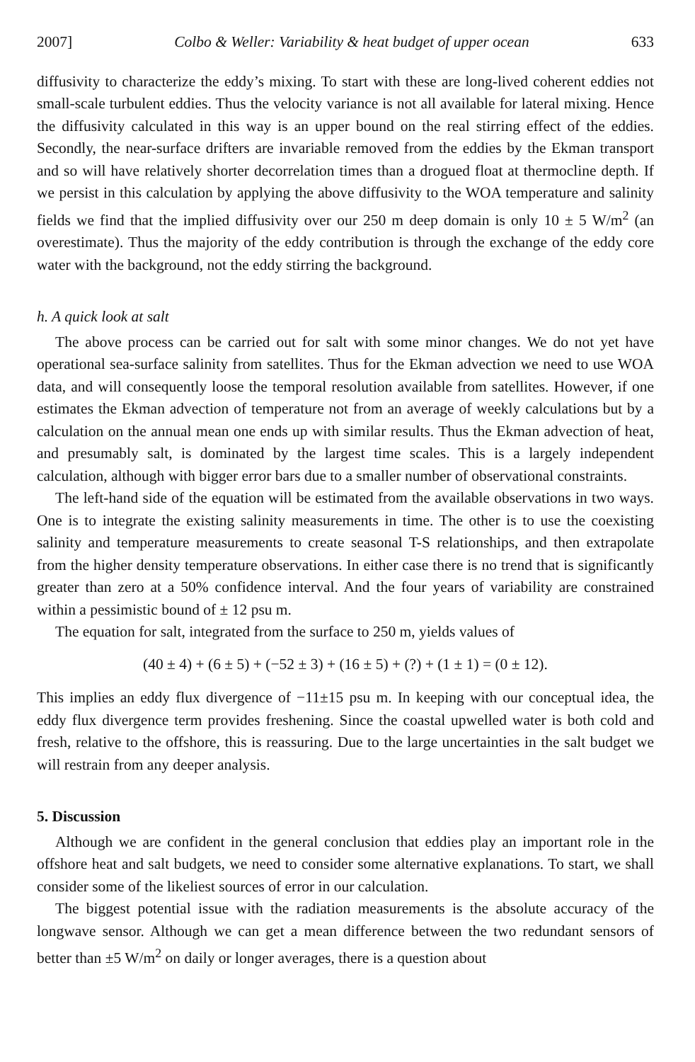2007] Colbo & Weller: Variability & heat budget of upper ocean 633
diffusivity to characterize the eddy’s mixing. To start with these are long-lived coherent eddies not small-scale turbulent eddies. Thus the velocity variance is not all available for lateral mixing. Hence the diffusivity calculated in this way is an upper bound on the real stirring effect of the eddies. Secondly, the near-surface drifters are invariable removed from the eddies by the Ekman transport and so will have relatively shorter decorrelation times than a drogued float at thermocline depth. If we persist in this calculation by applying the above diffusivity to the WOA temperature and salinity fields we find that the implied diffusivity over our 250 m deep domain is only 10 ± 5 W/m<sup>2</sup> (an overestimate). Thus the majority of the eddy contribution is through the exchange of the eddy core water with the background, not the eddy stirring the background.
h. A quick look at salt
The above process can be carried out for salt with some minor changes. We do not yet have operational sea-surface salinity from satellites. Thus for the Ekman advection we need to use WOA data, and will consequently loose the temporal resolution available from satellites. However, if one estimates the Ekman advection of temperature not from an average of weekly calculations but by a calculation on the annual mean one ends up with similar results. Thus the Ekman advection of heat, and presumably salt, is dominated by the largest time scales. This is a largely independent calculation, although with bigger error bars due to a smaller number of observational constraints.
The left-hand side of the equation will be estimated from the available observations in two ways. One is to integrate the existing salinity measurements in time. The other is to use the coexisting salinity and temperature measurements to create seasonal T-S relationships, and then extrapolate from the higher density temperature observations. In either case there is no trend that is significantly greater than zero at a 50% confidence interval. And the four years of variability are constrained within a pessimistic bound of ± 12 psu m.
The equation for salt, integrated from the surface to 250 m, yields values of
(40 ± 4) + (6 ± 5) + (−52 ± 3) + (16 ± 5) + (?) + (1 ± 1) = (0 ± 12).
This implies an eddy flux divergence of −11±15 psu m. In keeping with our conceptual idea, the eddy flux divergence term provides freshening. Since the coastal upwelled water is both cold and fresh, relative to the offshore, this is reassuring. Due to the large uncertainties in the salt budget we will restrain from any deeper analysis.
5. Discussion
Although we are confident in the general conclusion that eddies play an important role in the offshore heat and salt budgets, we need to consider some alternative explanations. To start, we shall consider some of the likeliest sources of error in our calculation.
The biggest potential issue with the radiation measurements is the absolute accuracy of the longwave sensor. Although we can get a mean difference between the two redundant sensors of better than ±5 W/m<sup>2</sup> on daily or longer averages, there is a question about